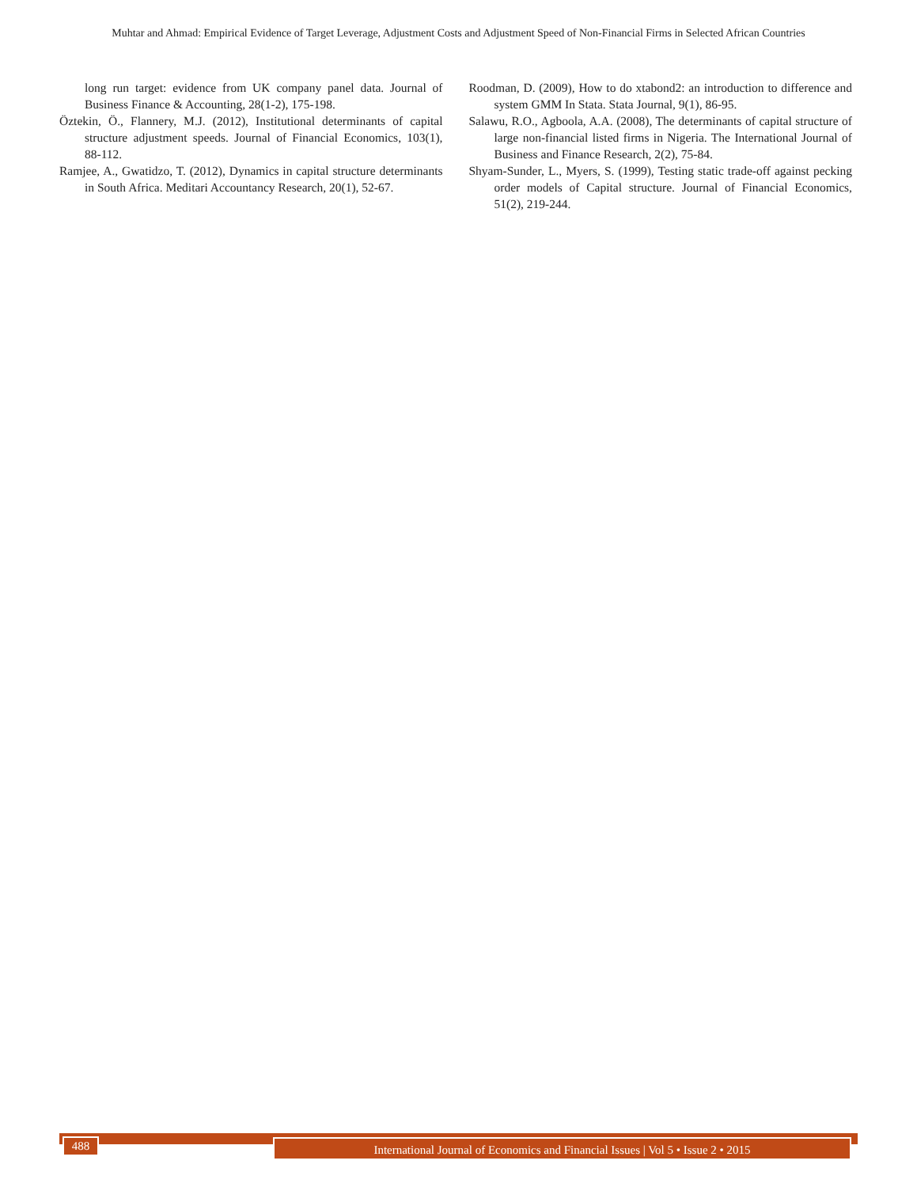Muhtar and Ahmad: Empirical Evidence of Target Leverage, Adjustment Costs and Adjustment Speed of Non-Financial Firms in Selected African Countries
long run target: evidence from UK company panel data. Journal of Business Finance & Accounting, 28(1-2), 175-198.
Öztekin, Ö., Flannery, M.J. (2012), Institutional determinants of capital structure adjustment speeds. Journal of Financial Economics, 103(1), 88-112.
Ramjee, A., Gwatidzo, T. (2012), Dynamics in capital structure determinants in South Africa. Meditari Accountancy Research, 20(1), 52-67.
Roodman, D. (2009), How to do xtabond2: an introduction to difference and system GMM In Stata. Stata Journal, 9(1), 86-95.
Salawu, R.O., Agboola, A.A. (2008), The determinants of capital structure of large non-financial listed firms in Nigeria. The International Journal of Business and Finance Research, 2(2), 75-84.
Shyam-Sunder, L., Myers, S. (1999), Testing static trade-off against pecking order models of Capital structure. Journal of Financial Economics, 51(2), 219-244.
488
International Journal of Economics and Financial Issues | Vol 5 • Issue 2 • 2015